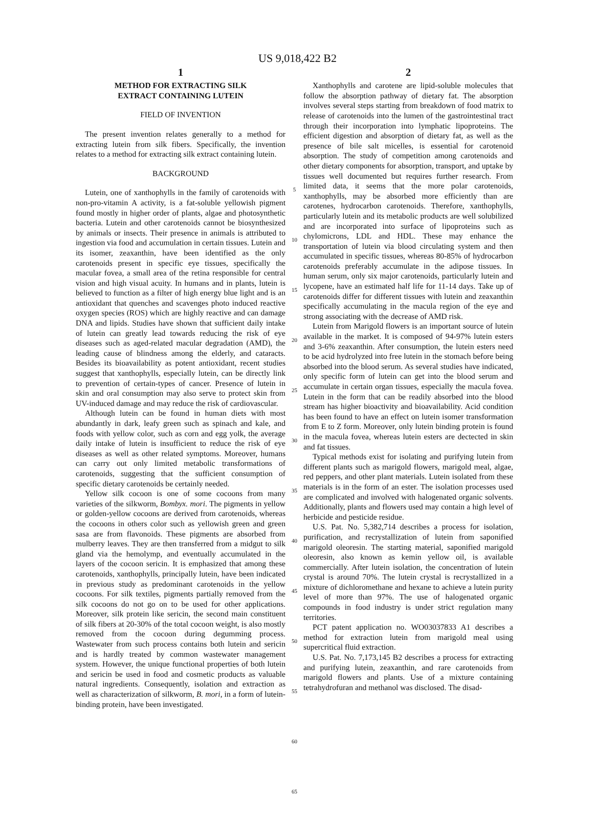US 9,018,422 B2
1
METHOD FOR EXTRACTING SILK
EXTRACT CONTAINING LUTEIN
FIELD OF INVENTION
The present invention relates generally to a method for extracting lutein from silk fibers. Specifically, the invention relates to a method for extracting silk extract containing lutein.
BACKGROUND
Lutein, one of xanthophylls in the family of carotenoids with non-pro-vitamin A activity, is a fat-soluble yellowish pigment found mostly in higher order of plants, algae and photosynthetic bacteria. Lutein and other carotenoids cannot be biosynthesized by animals or insects. Their presence in animals is attributed to ingestion via food and accumulation in certain tissues. Lutein and its isomer, zeaxanthin, have been identified as the only carotenoids present in specific eye tissues, specifically the macular fovea, a small area of the retina responsible for central vision and high visual acuity. In humans and in plants, lutein is believed to function as a filter of high energy blue light and is an antioxidant that quenches and scavenges photo induced reactive oxygen species (ROS) which are highly reactive and can damage DNA and lipids. Studies have shown that sufficient daily intake of lutein can greatly lead towards reducing the risk of eye diseases such as aged-related macular degradation (AMD), the leading cause of blindness among the elderly, and cataracts. Besides its bioavailability as potent antioxidant, recent studies suggest that xanthophylls, especially lutein, can be directly link to prevention of certain-types of cancer. Presence of lutein in skin and oral consumption may also serve to protect skin from UV-induced damage and may reduce the risk of cardiovascular.
Although lutein can be found in human diets with most abundantly in dark, leafy green such as spinach and kale, and foods with yellow color, such as corn and egg yolk, the average daily intake of lutein is insufficient to reduce the risk of eye diseases as well as other related symptoms. Moreover, humans can carry out only limited metabolic transformations of carotenoids, suggesting that the sufficient consumption of specific dietary carotenoids be certainly needed.
Yellow silk cocoon is one of some cocoons from many varieties of the silkworm, Bombyx. mori. The pigments in yellow or golden-yellow cocoons are derived from carotenoids, whereas the cocoons in others color such as yellowish green and green sasa are from flavonoids. These pigments are absorbed from mulberry leaves. They are then transferred from a midgut to silk gland via the hemolymp, and eventually accumulated in the layers of the cocoon sericin. It is emphasized that among these carotenoids, xanthophylls, principally lutein, have been indicated in previous study as predominant carotenoids in the yellow cocoons. For silk textiles, pigments partially removed from the silk cocoons do not go on to be used for other applications. Moreover, silk protein like sericin, the second main constituent of silk fibers at 20-30% of the total cocoon weight, is also mostly removed from the cocoon during degumming process. Wastewater from such process contains both lutein and sericin and is hardly treated by common wastewater management system. However, the unique functional properties of both lutein and sericin be used in food and cosmetic products as valuable natural ingredients. Consequently, isolation and extraction as well as characterization of silkworm, B. mori, in a form of lutein-binding protein, have been investigated.
5
10
15
20
25
30
35
40
45
50
55
60
65
2
Xanthophylls and carotene are lipid-soluble molecules that follow the absorption pathway of dietary fat. The absorption involves several steps starting from breakdown of food matrix to release of carotenoids into the lumen of the gastrointestinal tract through their incorporation into lymphatic lipoproteins. The efficient digestion and absorption of dietary fat, as well as the presence of bile salt micelles, is essential for carotenoid absorption. The study of competition among carotenoids and other dietary components for absorption, transport, and uptake by tissues well documented but requires further research. From limited data, it seems that the more polar carotenoids, xanthophylls, may be absorbed more efficiently than are carotenes, hydrocarbon carotenoids. Therefore, xanthophylls, particularly lutein and its metabolic products are well solubilized and are incorporated into surface of lipoproteins such as chylomicrons, LDL and HDL. These may enhance the transportation of lutein via blood circulating system and then accumulated in specific tissues, whereas 80-85% of hydrocarbon carotenoids preferably accumulate in the adipose tissues. In human serum, only six major carotenoids, particularly lutein and lycopene, have an estimated half life for 11-14 days. Take up of carotenoids differ for different tissues with lutein and zeaxanthin specifically accumulating in the macula region of the eye and strong associating with the decrease of AMD risk.
Lutein from Marigold flowers is an important source of lutein available in the market. It is composed of 94-97% lutein esters and 3-6% zeaxanthin. After consumption, the lutein esters need to be acid hydrolyzed into free lutein in the stomach before being absorbed into the blood serum. As several studies have indicated, only specific form of lutein can get into the blood serum and accumulate in certain organ tissues, especially the macula fovea. Lutein in the form that can be readily absorbed into the blood stream has higher bioactivity and bioavailability. Acid condition has been found to have an effect on lutein isomer transformation from E to Z form. Moreover, only lutein binding protein is found in the macula fovea, whereas lutein esters are dectected in skin and fat tissues.
Typical methods exist for isolating and purifying lutein from different plants such as marigold flowers, marigold meal, algae, red peppers, and other plant materials. Lutein isolated from these materials is in the form of an ester. The isolation processes used are complicated and involved with halogenated organic solvents. Additionally, plants and flowers used may contain a high level of herbicide and pesticide residue.
U.S. Pat. No. 5,382,714 describes a process for isolation, purification, and recrystallization of lutein from saponified marigold oleoresin. The starting material, saponified marigold oleoresin, also known as kemin yellow oil, is available commercially. After lutein isolation, the concentration of lutein crystal is around 70%. The lutein crystal is recrystallized in a mixture of dichloromethane and hexane to achieve a lutein purity level of more than 97%. The use of halogenated organic compounds in food industry is under strict regulation many territories.
PCT patent application no. WO03037833 A1 describes a method for extraction lutein from marigold meal using supercritical fluid extraction.
U.S. Pat. No. 7,173,145 B2 describes a process for extracting and purifying lutein, zeaxanthin, and rare carotenoids from marigold flowers and plants. Use of a mixture containing tetrahydrofuran and methanol was disclosed. The disad-